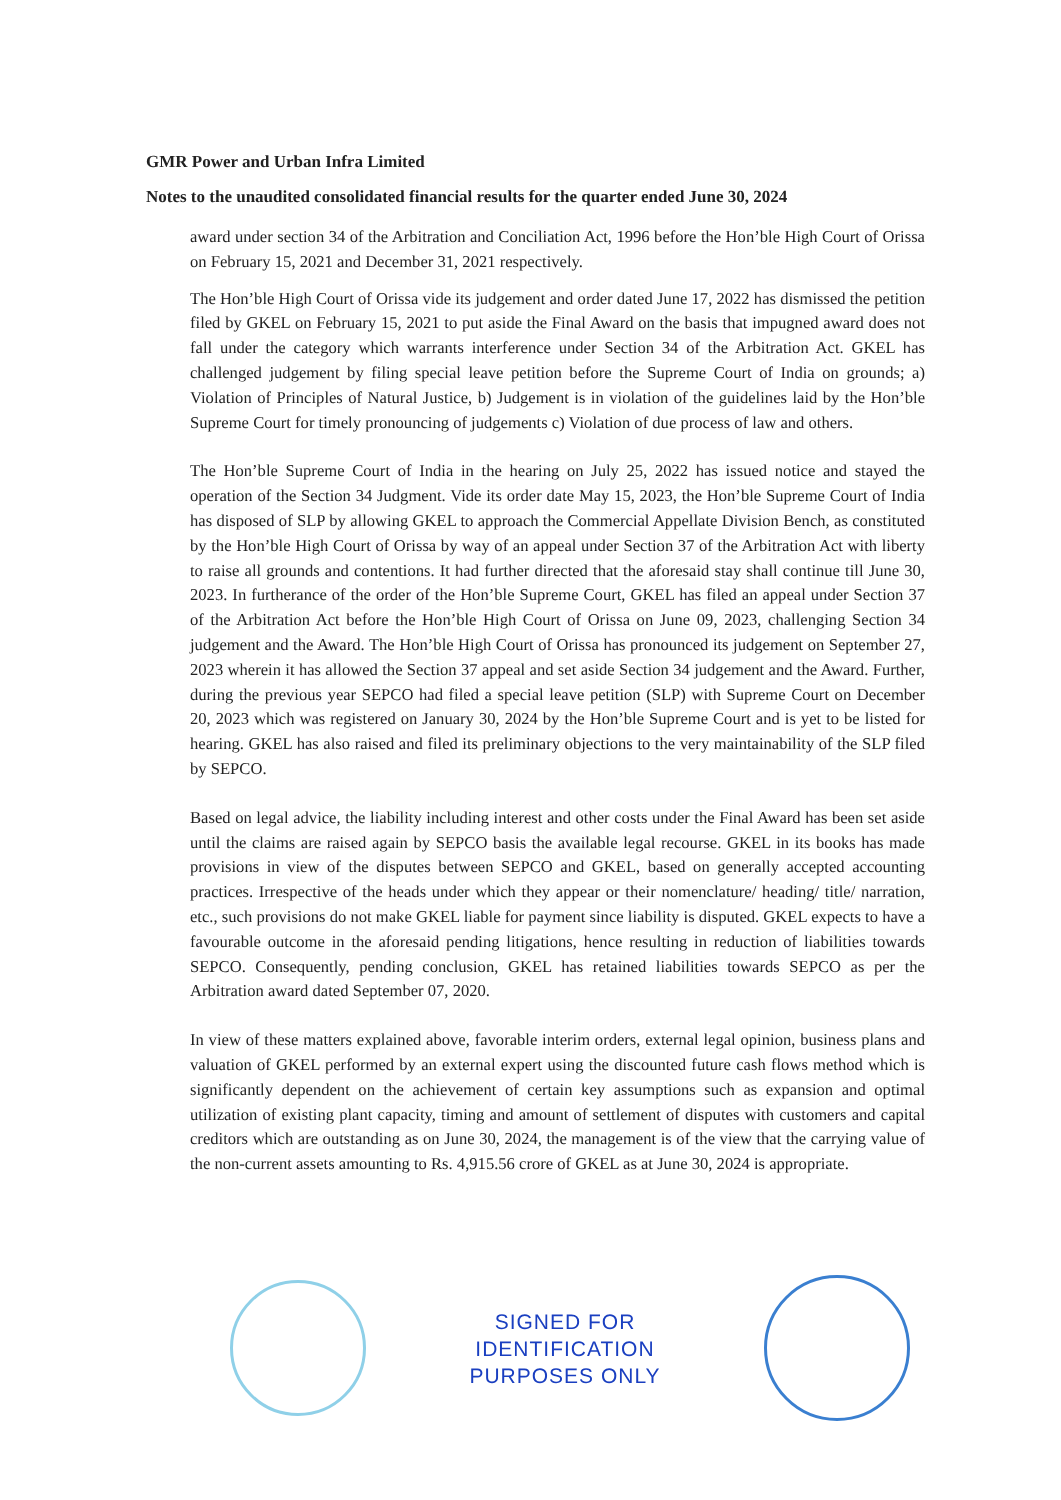GMR Power and Urban Infra Limited
Notes to the unaudited consolidated financial results for the quarter ended June 30, 2024
award under section 34 of the Arbitration and Conciliation Act, 1996 before the Hon’ble High Court of Orissa on February 15, 2021 and December 31, 2021 respectively.
The Hon’ble High Court of Orissa vide its judgement and order dated June 17, 2022 has dismissed the petition filed by GKEL on February 15, 2021 to put aside the Final Award on the basis that impugned award does not fall under the category which warrants interference under Section 34 of the Arbitration Act. GKEL has challenged judgement by filing special leave petition before the Supreme Court of India on grounds; a) Violation of Principles of Natural Justice, b) Judgement is in violation of the guidelines laid by the Hon’ble Supreme Court for timely pronouncing of judgements c) Violation of due process of law and others.
The Hon’ble Supreme Court of India in the hearing on July 25, 2022 has issued notice and stayed the operation of the Section 34 Judgment. Vide its order date May 15, 2023, the Hon’ble Supreme Court of India has disposed of SLP by allowing GKEL to approach the Commercial Appellate Division Bench, as constituted by the Hon’ble High Court of Orissa by way of an appeal under Section 37 of the Arbitration Act with liberty to raise all grounds and contentions. It had further directed that the aforesaid stay shall continue till June 30, 2023. In furtherance of the order of the Hon’ble Supreme Court, GKEL has filed an appeal under Section 37 of the Arbitration Act before the Hon’ble High Court of Orissa on June 09, 2023, challenging Section 34 judgement and the Award. The Hon’ble High Court of Orissa has pronounced its judgement on September 27, 2023 wherein it has allowed the Section 37 appeal and set aside Section 34 judgement and the Award. Further, during the previous year SEPCO had filed a special leave petition (SLP) with Supreme Court on December 20, 2023 which was registered on January 30, 2024 by the Hon’ble Supreme Court and is yet to be listed for hearing. GKEL has also raised and filed its preliminary objections to the very maintainability of the SLP filed by SEPCO.
Based on legal advice, the liability including interest and other costs under the Final Award has been set aside until the claims are raised again by SEPCO basis the available legal recourse. GKEL in its books has made provisions in view of the disputes between SEPCO and GKEL, based on generally accepted accounting practices. Irrespective of the heads under which they appear or their nomenclature/ heading/ title/ narration, etc., such provisions do not make GKEL liable for payment since liability is disputed. GKEL expects to have a favourable outcome in the aforesaid pending litigations, hence resulting in reduction of liabilities towards SEPCO. Consequently, pending conclusion, GKEL has retained liabilities towards SEPCO as per the Arbitration award dated September 07, 2020.
In view of these matters explained above, favorable interim orders, external legal opinion, business plans and valuation of GKEL performed by an external expert using the discounted future cash flows method which is significantly dependent on the achievement of certain key assumptions such as expansion and optimal utilization of existing plant capacity, timing and amount of settlement of disputes with customers and capital creditors which are outstanding as on June 30, 2024, the management is of the view that the carrying value of the non-current assets amounting to Rs. 4,915.56 crore of GKEL as at June 30, 2024 is appropriate.
SIGNED FOR
IDENTIFICATION
PURPOSES ONLY